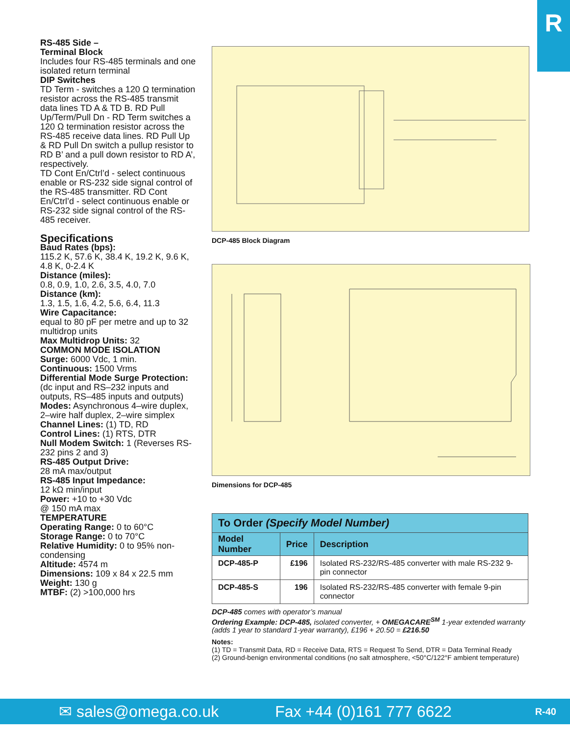R
RS-485 Side –
Terminal Block
Includes four RS-485 terminals and one isolated return terminal
DIP Switches
TD Term - switches a 120 Ω termination resistor across the RS-485 transmit data lines TD A & TD B. RD Pull Up/Term/Pull Dn - RD Term switches a 120 Ω termination resistor across the RS-485 receive data lines. RD Pull Up & RD Pull Dn switch a pullup resistor to RD B’ and a pull down resistor to RD A’, respectively.
TD Cont En/Ctrl’d - select continuous enable or RS-232 side signal control of the RS-485 transmitter. RD Cont En/Ctrl’d - select continuous enable or RS-232 side signal control of the RS-485 receiver.
Specifications
Baud Rates (bps):
115.2 K, 57.6 K, 38.4 K, 19.2 K, 9.6 K, 4.8 K, 0-2.4 K
Distance (miles):
0.8, 0.9, 1.0, 2.6, 3.5, 4.0, 7.0
Distance (km):
1.3, 1.5, 1.6, 4.2, 5.6, 6.4, 11.3
Wire Capacitance:
equal to 80 pF per metre and up to 32 multidrop units
Max Multidrop Units: 32
COMMON MODE ISOLATION
Surge: 6000 Vdc, 1 min.
Continuous: 1500 Vrms
Differential Mode Surge Protection: (dc input and RS–232 inputs and outputs, RS–485 inputs and outputs)
Modes: Asynchronous 4–wire duplex, 2–wire half duplex, 2–wire simplex
Channel Lines: (1) TD, RD
Control Lines: (1) RTS, DTR
Null Modem Switch: 1 (Reverses RS-232 pins 2 and 3)
RS-485 Output Drive:
28 mA max/output
RS-485 Input Impedance:
12 kΩ min/input
Power: +10 to +30 Vdc
@ 150 mA max
TEMPERATURE
Operating Range: 0 to 60°C
Storage Range: 0 to 70°C
Relative Humidity: 0 to 95% non-condensing
Altitude: 4574 m
Dimensions: 109 x 84 x 22.5 mm
Weight: 130 g
MTBF: (2) >100,000 hrs
DCP-485 Block Diagram
Dimensions for DCP-485
| To Order (Specify Model Number) | | |
| --- | --- | --- |
| Model Number | Price | Description |
| DCP-485-P | £196 | Isolated RS-232/RS-485 converter with male RS-232 9-pin connector |
| DCP-485-S | 196 | Isolated RS-232/RS-485 converter with female 9-pin connector |
DCP-485 comes with operator’s manual
Ordering Example: DCP-485, isolated converter, + OMEGACARE<sup>SM</sup> 1-year extended warranty (adds 1 year to standard 1-year warranty), £196 + 20.50 = £216.50
Notes:
(1) TD = Transmit Data, RD = Receive Data, RTS = Request To Send, DTR = Data Terminal Ready
(2) Ground-benign environmental conditions (no salt atmosphere, <50°C/122°F ambient temperature)
✉ sales@omega.co.uk Fax +44 (0)161 777 6622 R-40